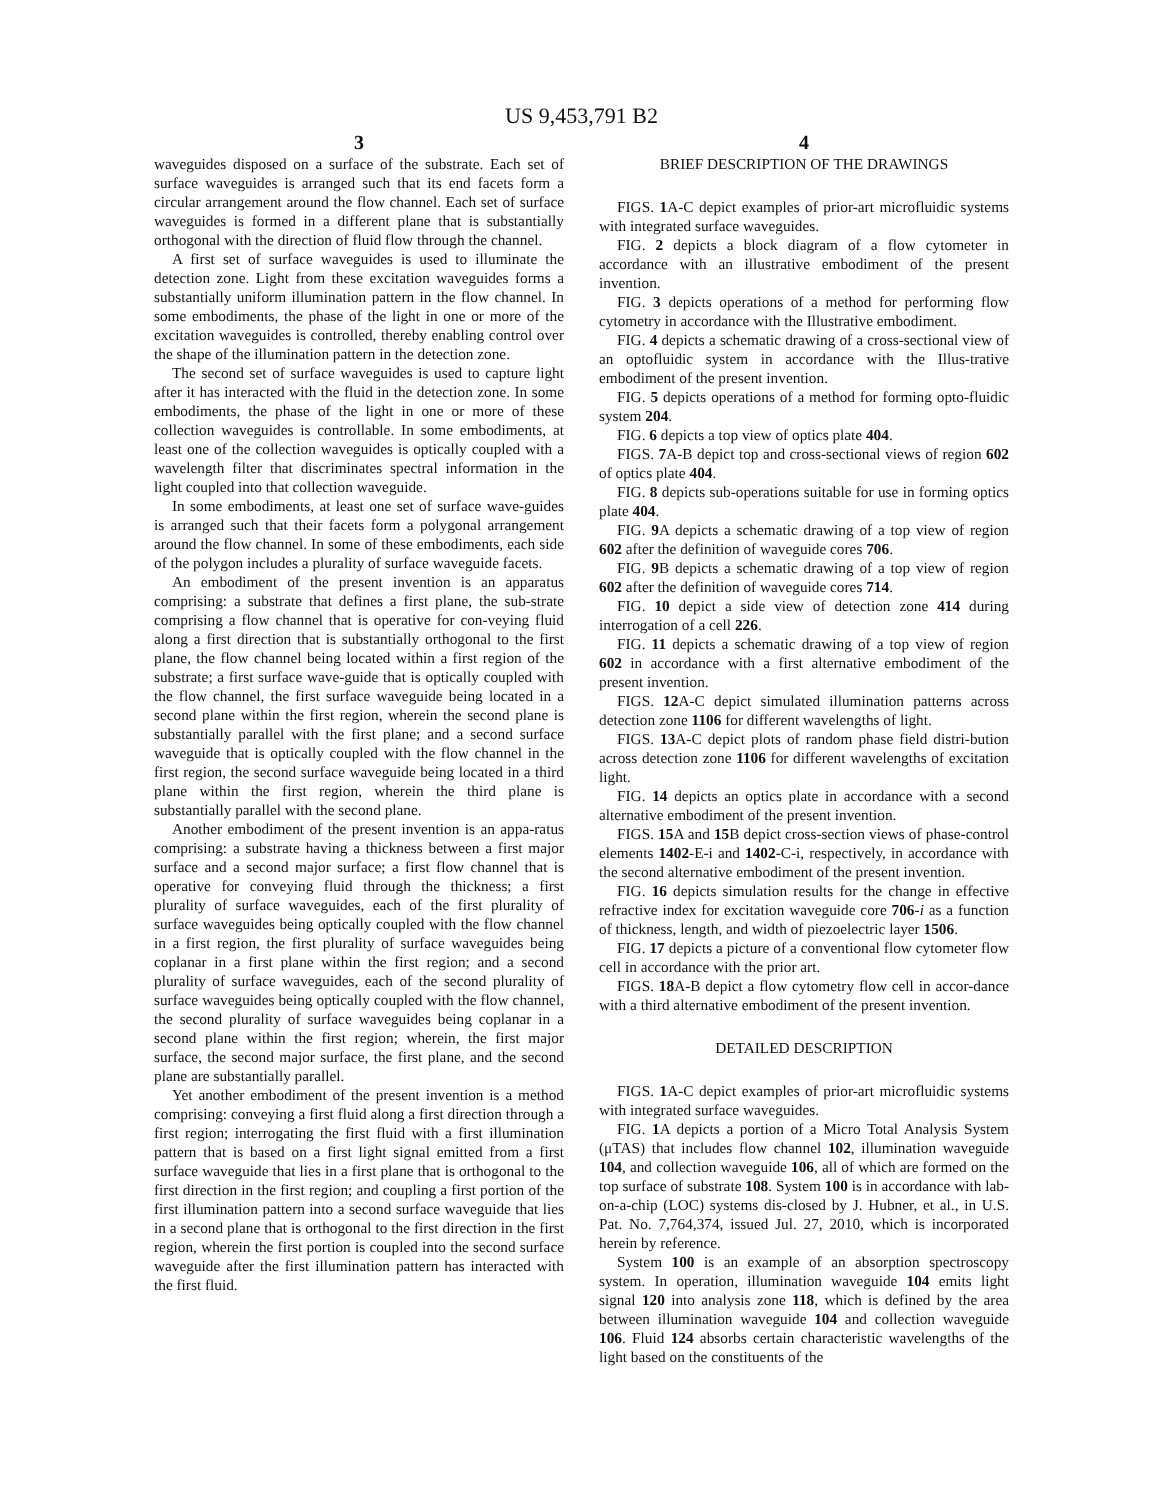US 9,453,791 B2
3
waveguides disposed on a surface of the substrate. Each set of surface waveguides is arranged such that its end facets form a circular arrangement around the flow channel. Each set of surface waveguides is formed in a different plane that is substantially orthogonal with the direction of fluid flow through the channel.
A first set of surface waveguides is used to illuminate the detection zone. Light from these excitation waveguides forms a substantially uniform illumination pattern in the flow channel. In some embodiments, the phase of the light in one or more of the excitation waveguides is controlled, thereby enabling control over the shape of the illumination pattern in the detection zone.
The second set of surface waveguides is used to capture light after it has interacted with the fluid in the detection zone. In some embodiments, the phase of the light in one or more of these collection waveguides is controllable. In some embodiments, at least one of the collection waveguides is optically coupled with a wavelength filter that discriminates spectral information in the light coupled into that collection waveguide.
In some embodiments, at least one set of surface wave-guides is arranged such that their facets form a polygonal arrangement around the flow channel. In some of these embodiments, each side of the polygon includes a plurality of surface waveguide facets.
An embodiment of the present invention is an apparatus comprising: a substrate that defines a first plane, the sub-strate comprising a flow channel that is operative for con-veying fluid along a first direction that is substantially orthogonal to the first plane, the flow channel being located within a first region of the substrate; a first surface wave-guide that is optically coupled with the flow channel, the first surface waveguide being located in a second plane within the first region, wherein the second plane is substantially parallel with the first plane; and a second surface waveguide that is optically coupled with the flow channel in the first region, the second surface waveguide being located in a third plane within the first region, wherein the third plane is substantially parallel with the second plane.
Another embodiment of the present invention is an appa-ratus comprising: a substrate having a thickness between a first major surface and a second major surface; a first flow channel that is operative for conveying fluid through the thickness; a first plurality of surface waveguides, each of the first plurality of surface waveguides being optically coupled with the flow channel in a first region, the first plurality of surface waveguides being coplanar in a first plane within the first region; and a second plurality of surface waveguides, each of the second plurality of surface waveguides being optically coupled with the flow channel, the second plurality of surface waveguides being coplanar in a second plane within the first region; wherein, the first major surface, the second major surface, the first plane, and the second plane are substantially parallel.
Yet another embodiment of the present invention is a method comprising: conveying a first fluid along a first direction through a first region; interrogating the first fluid with a first illumination pattern that is based on a first light signal emitted from a first surface waveguide that lies in a first plane that is orthogonal to the first direction in the first region; and coupling a first portion of the first illumination pattern into a second surface waveguide that lies in a second plane that is orthogonal to the first direction in the first region, wherein the first portion is coupled into the second surface waveguide after the first illumination pattern has interacted with the first fluid.
4
BRIEF DESCRIPTION OF THE DRAWINGS
FIGS. 1 A-C depict examples of prior-art microfluidic systems with integrated surface waveguides.
FIG. 2 depicts a block diagram of a flow cytometer in accordance with an illustrative embodiment of the present invention.
FIG. 3 depicts operations of a method for performing flow cytometry in accordance with the Illustrative embodiment.
FIG. 4 depicts a schematic drawing of a cross-sectional view of an optofluidic system in accordance with the Illus-trative embodiment of the present invention.
FIG. 5 depicts operations of a method for forming opto-fluidic system 204.
FIG. 6 depicts a top view of optics plate 404.
FIGS. 7 A-B depict top and cross-sectional views of region 602 of optics plate 404.
FIG. 8 depicts sub-operations suitable for use in forming optics plate 404.
FIG. 9 A depicts a schematic drawing of a top view of region 602 after the definition of waveguide cores 706.
FIG. 9 B depicts a schematic drawing of a top view of region 602 after the definition of waveguide cores 714.
FIG. 10 depict a side view of detection zone 414 during interrogation of a cell 226.
FIG. 11 depicts a schematic drawing of a top view of region 602 in accordance with a first alternative embodiment of the present invention.
FIGS. 12 A-C depict simulated illumination patterns across detection zone 1106 for different wavelengths of light.
FIGS. 13 A-C depict plots of random phase field distri-bution across detection zone 1106 for different wavelengths of excitation light.
FIG. 14 depicts an optics plate in accordance with a second alternative embodiment of the present invention.
FIGS. 15 A and 15 B depict cross-section views of phase-control elements 1402-E-i and 1402-C-i, respectively, in accordance with the second alternative embodiment of the present invention.
FIG. 16 depicts simulation results for the change in effective refractive index for excitation waveguide core 706-i as a function of thickness, length, and width of piezoelectric layer 1506.
FIG. 17 depicts a picture of a conventional flow cytometer flow cell in accordance with the prior art.
FIGS. 18 A-B depict a flow cytometry flow cell in accor-dance with a third alternative embodiment of the present invention.
DETAILED DESCRIPTION
FIGS. 1 A-C depict examples of prior-art microfluidic systems with integrated surface waveguides.
FIG. 1 A depicts a portion of a Micro Total Analysis System (μTAS) that includes flow channel 102, illumination waveguide 104, and collection waveguide 106, all of which are formed on the top surface of substrate 108. System 100 is in accordance with lab-on-a-chip (LOC) systems dis-closed by J. Hubner, et al., in U.S. Pat. No. 7,764,374, issued Jul. 27, 2010, which is incorporated herein by reference.
System 100 is an example of an absorption spectroscopy system. In operation, illumination waveguide 104 emits light signal 120 into analysis zone 118, which is defined by the area between illumination waveguide 104 and collection waveguide 106. Fluid 124 absorbs certain characteristic wavelengths of the light based on the constituents of the